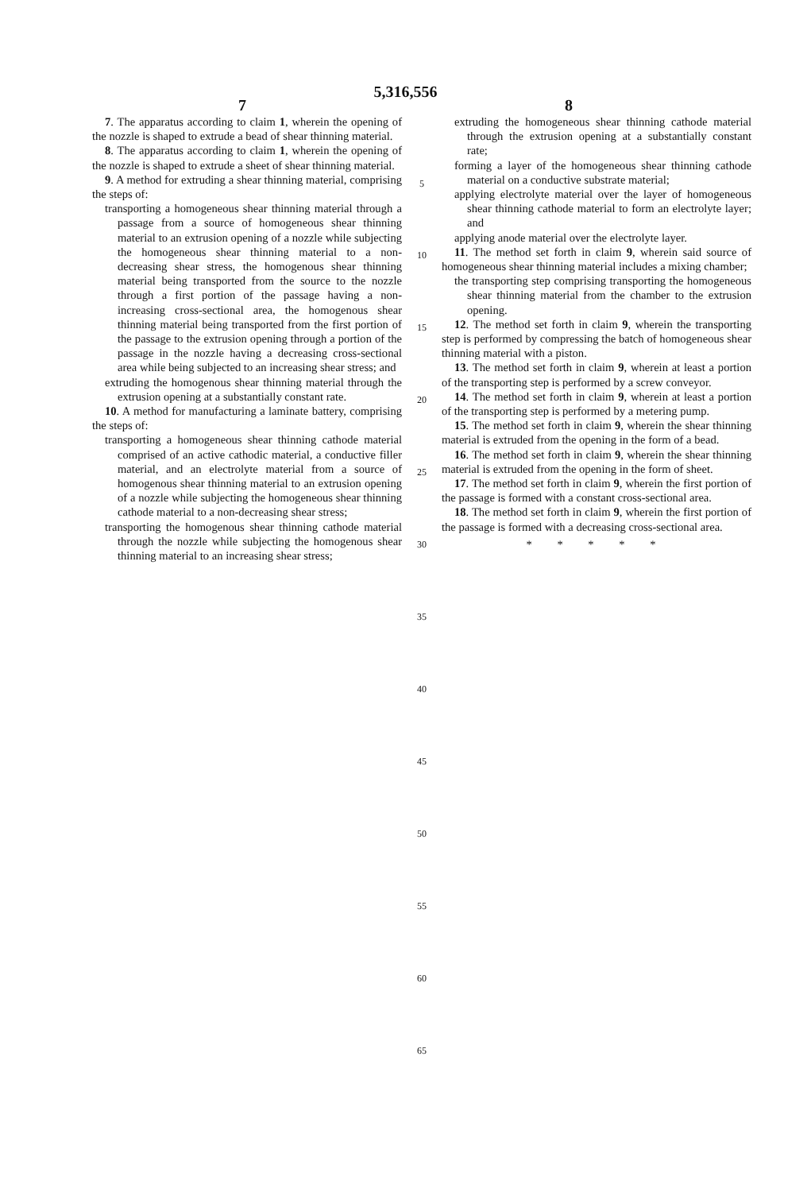5,316,556
7 8
7. The apparatus according to claim 1, wherein the opening of the nozzle is shaped to extrude a bead of shear thinning material.
8. The apparatus according to claim 1, wherein the opening of the nozzle is shaped to extrude a sheet of shear thinning material.
9. A method for extruding a shear thinning material, comprising the steps of:
transporting a homogeneous shear thinning material through a passage from a source of homogeneous shear thinning material to an extrusion opening of a nozzle while subjecting the homogeneous shear thinning material to a non-decreasing shear stress, the homogenous shear thinning material being transported from the source to the nozzle through a first portion of the passage having a non-increasing cross-sectional area, the homogenous shear thinning material being transported from the first portion of the passage to the extrusion opening through a portion of the passage in the nozzle having a decreasing cross-sectional area while being subjected to an increasing shear stress; and
extruding the homogenous shear thinning material through the extrusion opening at a substantially constant rate.
10. A method for manufacturing a laminate battery, comprising the steps of:
transporting a homogeneous shear thinning cathode material comprised of an active cathodic material, a conductive filler material, and an electrolyte material from a source of homogenous shear thinning material to an extrusion opening of a nozzle while subjecting the homogeneous shear thinning cathode material to a non-decreasing shear stress;
transporting the homogenous shear thinning cathode material through the nozzle while subjecting the homogenous shear thinning material to an increasing shear stress;
5
10
15
20
25
30
35
40
45
50
55
60
65
extruding the homogeneous shear thinning cathode material through the extrusion opening at a substantially constant rate;
forming a layer of the homogeneous shear thinning cathode material on a conductive substrate material;
applying electrolyte material over the layer of homogeneous shear thinning cathode material to form an electrolyte layer; and
applying anode material over the electrolyte layer.
11. The method set forth in claim 9, wherein said source of homogeneous shear thinning material includes a mixing chamber;
the transporting step comprising transporting the homogeneous shear thinning material from the chamber to the extrusion opening.
12. The method set forth in claim 9, wherein the transporting step is performed by compressing the batch of homogeneous shear thinning material with a piston.
13. The method set forth in claim 9, wherein at least a portion of the transporting step is performed by a screw conveyor.
14. The method set forth in claim 9, wherein at least a portion of the transporting step is performed by a metering pump.
15. The method set forth in claim 9, wherein the shear thinning material is extruded from the opening in the form of a bead.
16. The method set forth in claim 9, wherein the shear thinning material is extruded from the opening in the form of sheet.
17. The method set forth in claim 9, wherein the first portion of the passage is formed with a constant cross-sectional area.
18. The method set forth in claim 9, wherein the first portion of the passage is formed with a decreasing cross-sectional area.
* * * * *